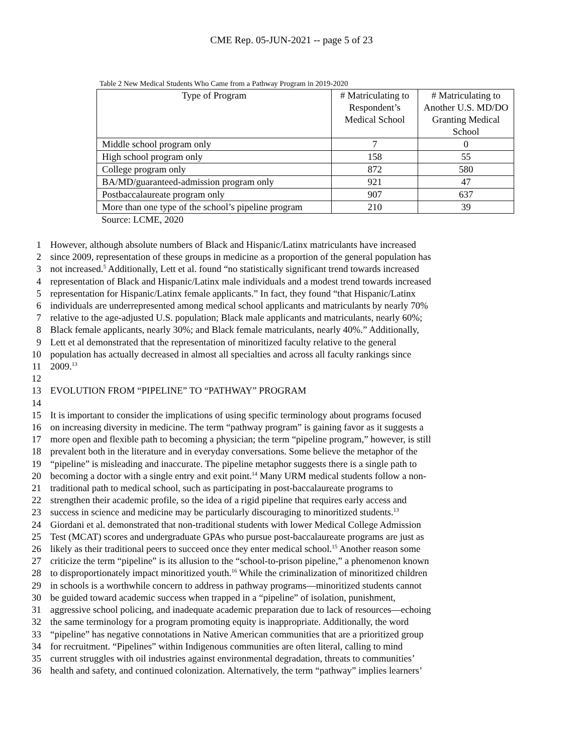CME Rep. 05-JUN-2021 -- page 5 of 23
Table 2 New Medical Students Who Came from a Pathway Program in 2019-2020
| Type of Program | # Matriculating to Respondent’s Medical School | # Matriculating to Another U.S. MD/DO Granting Medical School |
| --- | --- | --- |
| Middle school program only | 7 | 0 |
| High school program only | 158 | 55 |
| College program only | 872 | 580 |
| BA/MD/guaranteed-admission program only | 921 | 47 |
| Postbaccalaureate program only | 907 | 637 |
| More than one type of the school’s pipeline program | 210 | 39 |
Source: LCME, 2020
1 However, although absolute numbers of Black and Hispanic/Latinx matriculants have increased
2 since 2009, representation of these groups in medicine as a proportion of the general population has
3 not increased.<sup>5</sup> Additionally, Lett et al. found “no statistically significant trend towards increased
4 representation of Black and Hispanic/Latinx male individuals and a modest trend towards increased
5 representation for Hispanic/Latinx female applicants.” In fact, they found “that Hispanic/Latinx
6 individuals are underrepresented among medical school applicants and matriculants by nearly 70%
7 relative to the age-adjusted U.S. population; Black male applicants and matriculants, nearly 60%;
8 Black female applicants, nearly 30%; and Black female matriculants, nearly 40%.” Additionally,
9 Lett et al demonstrated that the representation of minoritized faculty relative to the general
10 population has actually decreased in almost all specialties and across all faculty rankings since
11 2009.<sup>13</sup>
12
13 EVOLUTION FROM “PIPELINE” TO “PATHWAY” PROGRAM
14
15 It is important to consider the implications of using specific terminology about programs focused
16 on increasing diversity in medicine. The term “pathway program” is gaining favor as it suggests a
17 more open and flexible path to becoming a physician; the term “pipeline program,” however, is still
18 prevalent both in the literature and in everyday conversations. Some believe the metaphor of the
19 “pipeline” is misleading and inaccurate. The pipeline metaphor suggests there is a single path to
20 becoming a doctor with a single entry and exit point.<sup>14</sup> Many URM medical students follow a non-
21 traditional path to medical school, such as participating in post-baccalaureate programs to
22 strengthen their academic profile, so the idea of a rigid pipeline that requires early access and
23 success in science and medicine may be particularly discouraging to minoritized students.<sup>13</sup>
24 Giordani et al. demonstrated that non-traditional students with lower Medical College Admission
25 Test (MCAT) scores and undergraduate GPAs who pursue post-baccalaureate programs are just as
26 likely as their traditional peers to succeed once they enter medical school.<sup>15</sup> Another reason some
27 criticize the term “pipeline” is its allusion to the “school-to-prison pipeline,” a phenomenon known
28 to disproportionately impact minoritized youth.<sup>16</sup> While the criminalization of minoritized children
29 in schools is a worthwhile concern to address in pathway programs—minoritized students cannot
30 be guided toward academic success when trapped in a “pipeline” of isolation, punishment,
31 aggressive school policing, and inadequate academic preparation due to lack of resources—echoing
32 the same terminology for a program promoting equity is inappropriate. Additionally, the word
33 “pipeline” has negative connotations in Native American communities that are a prioritized group
34 for recruitment. “Pipelines” within Indigenous communities are often literal, calling to mind
35 current struggles with oil industries against environmental degradation, threats to communities’
36 health and safety, and continued colonization. Alternatively, the term “pathway” implies learners’